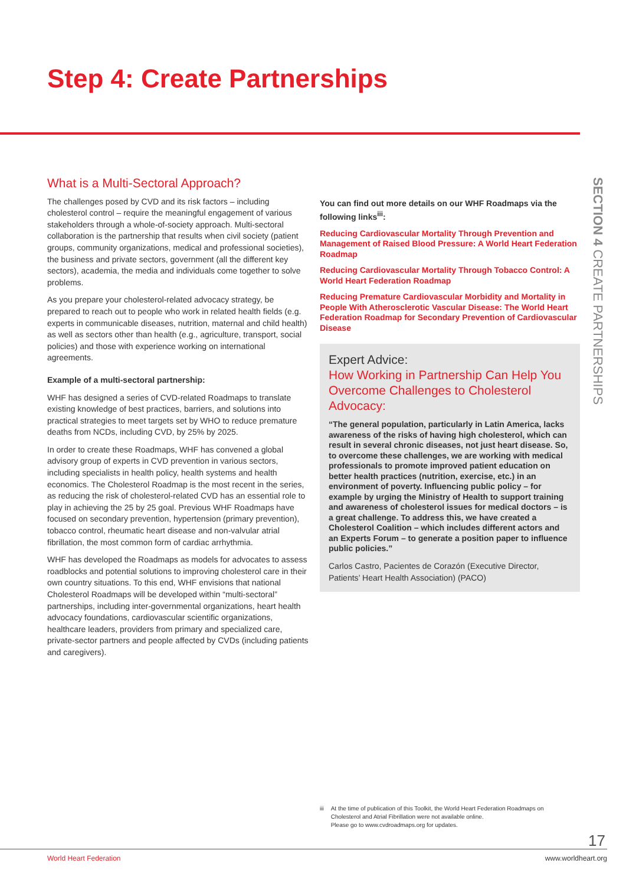Step 4: Create Partnerships
SECTION 4 CREATE PARTNERSHIPS
What is a Multi-Sectoral Approach?
The challenges posed by CVD and its risk factors – including cholesterol control – require the meaningful engagement of various stakeholders through a whole-of-society approach. Multi-sectoral collaboration is the partnership that results when civil society (patient groups, community organizations, medical and professional societies), the business and private sectors, government (all the different key sectors), academia, the media and individuals come together to solve problems.
As you prepare your cholesterol-related advocacy strategy, be prepared to reach out to people who work in related health fields (e.g. experts in communicable diseases, nutrition, maternal and child health) as well as sectors other than health (e.g., agriculture, transport, social policies) and those with experience working on international agreements.
Example of a multi-sectoral partnership:
WHF has designed a series of CVD-related Roadmaps to translate existing knowledge of best practices, barriers, and solutions into practical strategies to meet targets set by WHO to reduce premature deaths from NCDs, including CVD, by 25% by 2025.
In order to create these Roadmaps, WHF has convened a global advisory group of experts in CVD prevention in various sectors, including specialists in health policy, health systems and health economics. The Cholesterol Roadmap is the most recent in the series, as reducing the risk of cholesterol-related CVD has an essential role to play in achieving the 25 by 25 goal. Previous WHF Roadmaps have focused on secondary prevention, hypertension (primary prevention), tobacco control, rheumatic heart disease and non-valvular atrial fibrillation, the most common form of cardiac arrhythmia.
WHF has developed the Roadmaps as models for advocates to assess roadblocks and potential solutions to improving cholesterol care in their own country situations. To this end, WHF envisions that national Cholesterol Roadmaps will be developed within “multi-sectoral” partnerships, including inter-governmental organizations, heart health advocacy foundations, cardiovascular scientific organizations, healthcare leaders, providers from primary and specialized care, private-sector partners and people affected by CVDs (including patients and caregivers).
You can find out more details on our WHF Roadmaps via the following links<sup>iii</sup>:
Reducing Cardiovascular Mortality Through Prevention and Management of Raised Blood Pressure: A World Heart Federation Roadmap
Reducing Cardiovascular Mortality Through Tobacco Control: A World Heart Federation Roadmap
Reducing Premature Cardiovascular Morbidity and Mortality in People With Atherosclerotic Vascular Disease: The World Heart Federation Roadmap for Secondary Prevention of Cardiovascular Disease
Expert Advice:
How Working in Partnership Can Help You Overcome Challenges to Cholesterol Advocacy:
“The general population, particularly in Latin America, lacks awareness of the risks of having high cholesterol, which can result in several chronic diseases, not just heart disease. So, to overcome these challenges, we are working with medical professionals to promote improved patient education on better health practices (nutrition, exercise, etc.) in an environment of poverty. Influencing public policy – for example by urging the Ministry of Health to support training and awareness of cholesterol issues for medical doctors – is a great challenge. To address this, we have created a Cholesterol Coalition – which includes different actors and an Experts Forum – to generate a position paper to influence public policies.”
Carlos Castro, Pacientes de Corazón (Executive Director, Patients’ Heart Health Association) (PACO)
iii At the time of publication of this Toolkit, the World Heart Federation Roadmaps on Cholesterol and Atrial Fibrillation were not available online.
Please go to www.cvdroadmaps.org for updates.
17
World Heart Federation www.worldheart.org